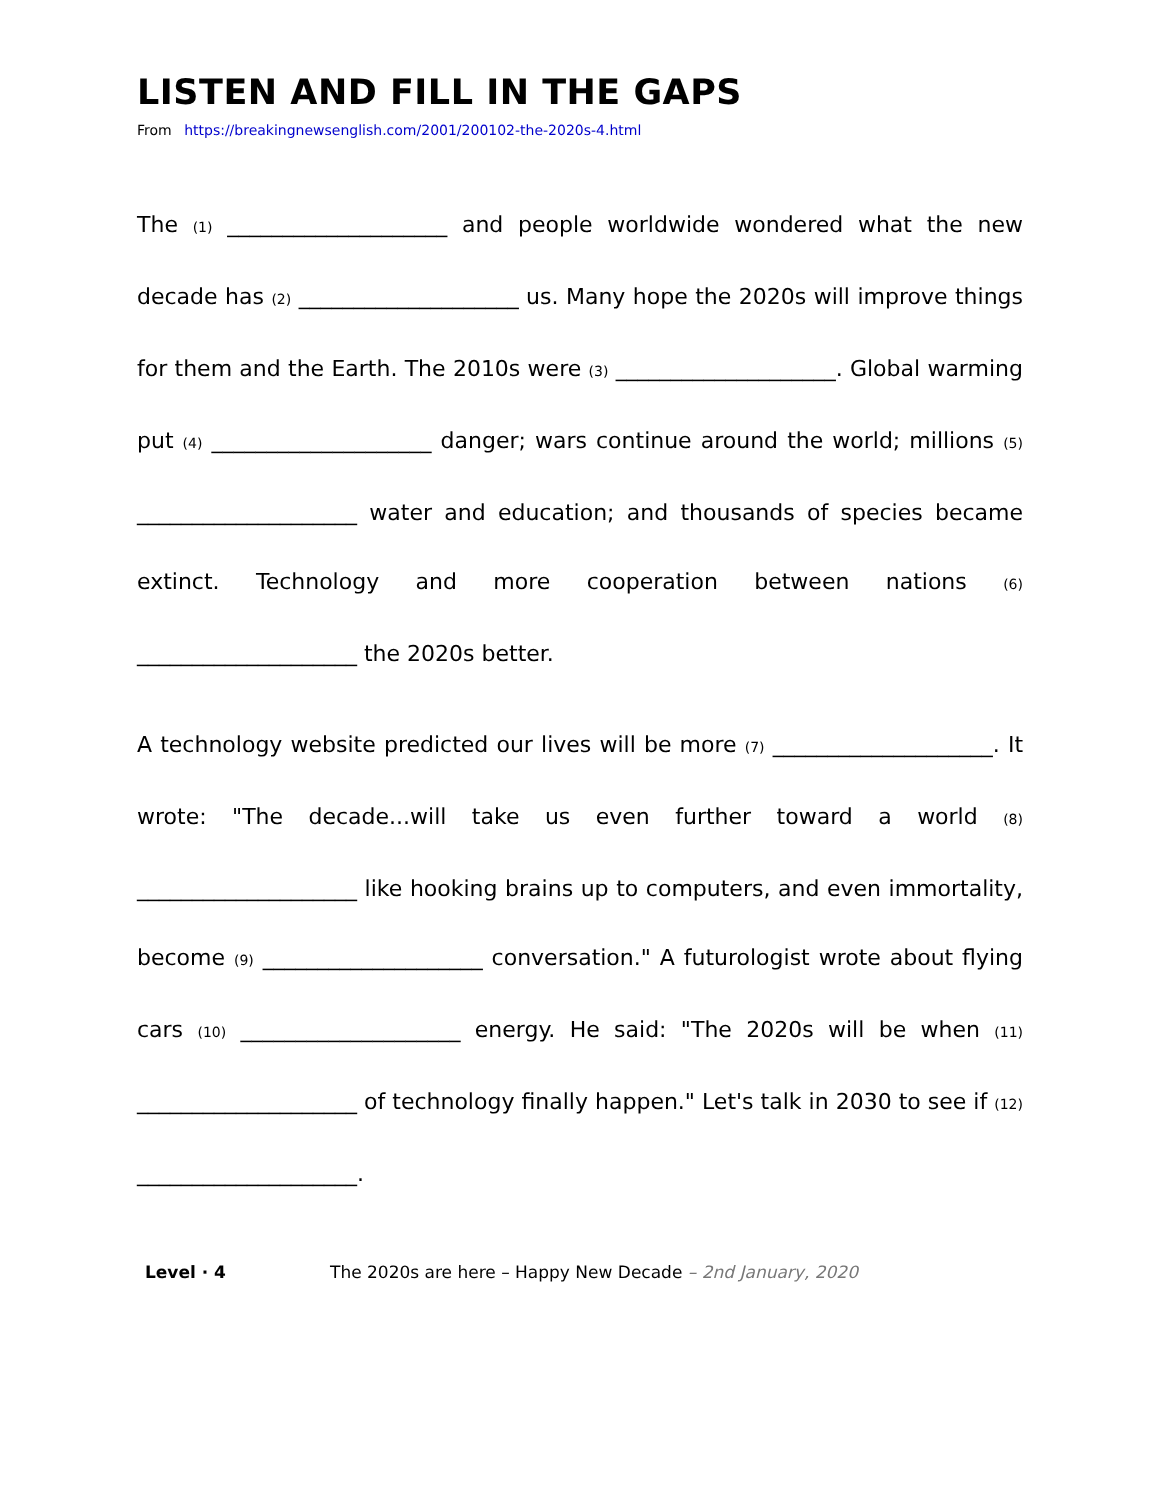LISTEN AND FILL IN THE GAPS
From https://breakingnewsenglish.com/2001/200102-the-2020s-4.html
The (1) ____________________ and people worldwide wondered what the new decade has (2) ____________________ us. Many hope the 2020s will improve things for them and the Earth. The 2010s were (3) ____________________. Global warming put (4) ____________________ danger; wars continue around the world; millions (5) ____________________ water and education; and thousands of species became extinct. Technology and more cooperation between nations (6) ____________________ the 2020s better.
A technology website predicted our lives will be more (7) ____________________. It wrote: "The decade...will take us even further toward a world (8) ____________________ like hooking brains up to computers, and even immortality, become (9) ____________________ conversation." A futurologist wrote about flying cars (10) ____________________ energy. He said: "The 2020s will be when (11) ____________________ of technology finally happen." Let's talk in 2030 to see if (12) ____________________.
Level · 4 The 2020s are here – Happy New Decade – 2nd January, 2020